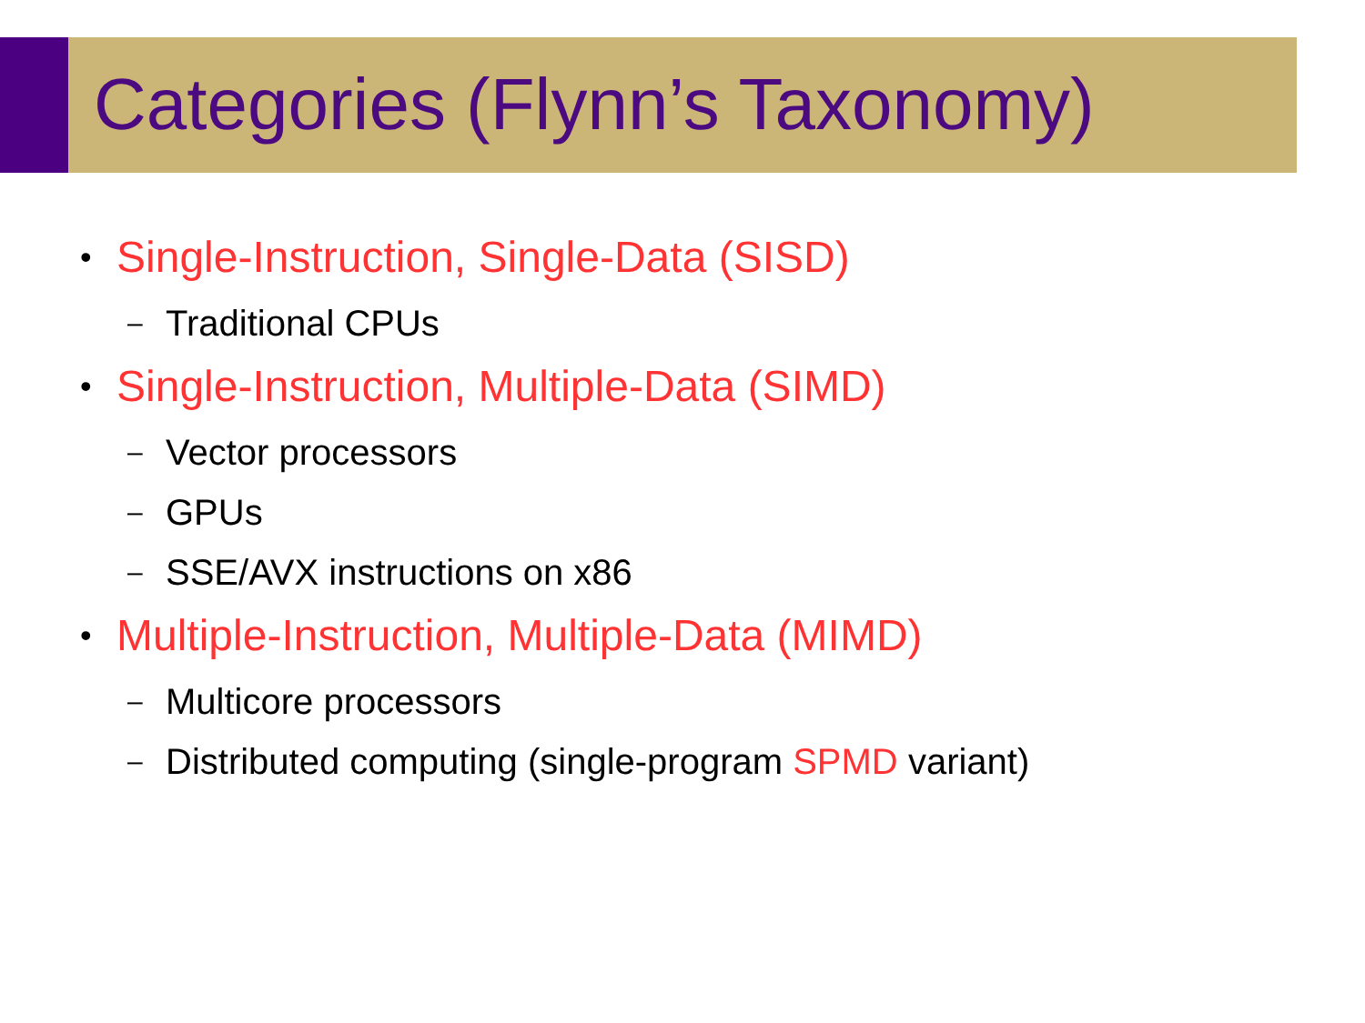Categories (Flynn’s Taxonomy)
• Single-Instruction, Single-Data (SISD)
– Traditional CPUs
• Single-Instruction, Multiple-Data (SIMD)
– Vector processors
– GPUs
– SSE/AVX instructions on x86
• Multiple-Instruction, Multiple-Data (MIMD)
– Multicore processors
– Distributed computing (single-program SPMD variant)